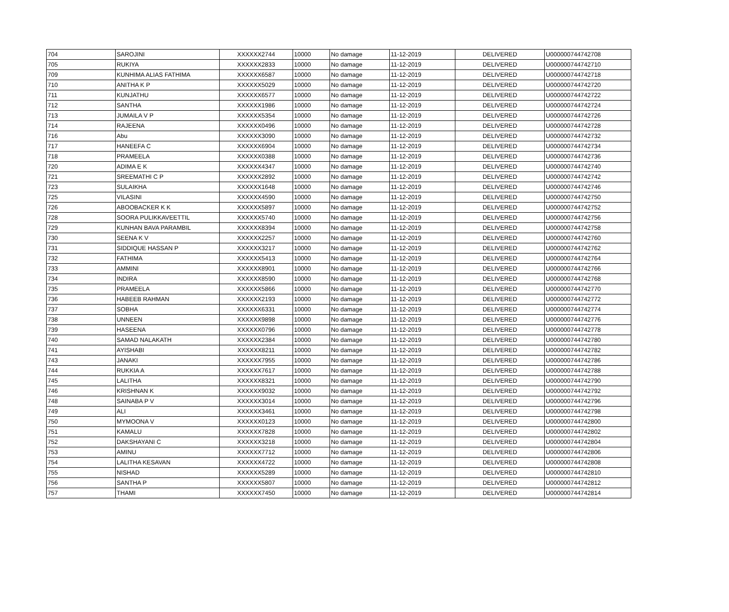| 704 | SAROJINI | XXXXXX2744 | 10000 | No damage | 11-12-2019 | DELIVERED | U000000744742708 |
| 705 | RUKIYA | XXXXXX2833 | 10000 | No damage | 11-12-2019 | DELIVERED | U000000744742710 |
| 709 | KUNHIMA ALIAS FATHIMA | XXXXXX6587 | 10000 | No damage | 11-12-2019 | DELIVERED | U000000744742718 |
| 710 | ANITHA K P | XXXXXX5029 | 10000 | No damage | 11-12-2019 | DELIVERED | U000000744742720 |
| 711 | KUNJATHU | XXXXXX6577 | 10000 | No damage | 11-12-2019 | DELIVERED | U000000744742722 |
| 712 | SANTHA | XXXXXX1986 | 10000 | No damage | 11-12-2019 | DELIVERED | U000000744742724 |
| 713 | JUMAILA V P | XXXXXX5354 | 10000 | No damage | 11-12-2019 | DELIVERED | U000000744742726 |
| 714 | RAJEENA | XXXXXX0496 | 10000 | No damage | 11-12-2019 | DELIVERED | U000000744742728 |
| 716 | Abu | XXXXXX3090 | 10000 | No damage | 11-12-2019 | DELIVERED | U000000744742732 |
| 717 | HANEEFA C | XXXXXX6904 | 10000 | No damage | 11-12-2019 | DELIVERED | U000000744742734 |
| 718 | PRAMEELA | XXXXXX0388 | 10000 | No damage | 11-12-2019 | DELIVERED | U000000744742736 |
| 720 | ADIMA E K | XXXXXX4347 | 10000 | No damage | 11-12-2019 | DELIVERED | U000000744742740 |
| 721 | SREEMATHI C P | XXXXXX2892 | 10000 | No damage | 11-12-2019 | DELIVERED | U000000744742742 |
| 723 | SULAIKHA | XXXXXX1648 | 10000 | No damage | 11-12-2019 | DELIVERED | U000000744742746 |
| 725 | VILASINI | XXXXXX4590 | 10000 | No damage | 11-12-2019 | DELIVERED | U000000744742750 |
| 726 | ABOOBACKER K K | XXXXXX5897 | 10000 | No damage | 11-12-2019 | DELIVERED | U000000744742752 |
| 728 | SOORA PULIKKAVEETTIL | XXXXXX5740 | 10000 | No damage | 11-12-2019 | DELIVERED | U000000744742756 |
| 729 | KUNHAN BAVA PARAMBIL | XXXXXX8394 | 10000 | No damage | 11-12-2019 | DELIVERED | U000000744742758 |
| 730 | SEENA K V | XXXXXX2257 | 10000 | No damage | 11-12-2019 | DELIVERED | U000000744742760 |
| 731 | SIDDIQUE HASSAN P | XXXXXX3217 | 10000 | No damage | 11-12-2019 | DELIVERED | U000000744742762 |
| 732 | FATHIMA | XXXXXX5413 | 10000 | No damage | 11-12-2019 | DELIVERED | U000000744742764 |
| 733 | AMMINI | XXXXXX8901 | 10000 | No damage | 11-12-2019 | DELIVERED | U000000744742766 |
| 734 | INDIRA | XXXXXX8590 | 10000 | No damage | 11-12-2019 | DELIVERED | U000000744742768 |
| 735 | PRAMEELA | XXXXXX5866 | 10000 | No damage | 11-12-2019 | DELIVERED | U000000744742770 |
| 736 | HABEEB RAHMAN | XXXXXX2193 | 10000 | No damage | 11-12-2019 | DELIVERED | U000000744742772 |
| 737 | SOBHA | XXXXXX6331 | 10000 | No damage | 11-12-2019 | DELIVERED | U000000744742774 |
| 738 | UNNEEN | XXXXXX9898 | 10000 | No damage | 11-12-2019 | DELIVERED | U000000744742776 |
| 739 | HASEENA | XXXXXX0796 | 10000 | No damage | 11-12-2019 | DELIVERED | U000000744742778 |
| 740 | SAMAD NALAKATH | XXXXXX2384 | 10000 | No damage | 11-12-2019 | DELIVERED | U000000744742780 |
| 741 | AYISHABI | XXXXXX8211 | 10000 | No damage | 11-12-2019 | DELIVERED | U000000744742782 |
| 743 | JANAKI | XXXXXX7955 | 10000 | No damage | 11-12-2019 | DELIVERED | U000000744742786 |
| 744 | RUKKIA A | XXXXXX7617 | 10000 | No damage | 11-12-2019 | DELIVERED | U000000744742788 |
| 745 | LALITHA | XXXXXX8321 | 10000 | No damage | 11-12-2019 | DELIVERED | U000000744742790 |
| 746 | KRISHNAN K | XXXXXX9032 | 10000 | No damage | 11-12-2019 | DELIVERED | U000000744742792 |
| 748 | SAINABA P V | XXXXXX3014 | 10000 | No damage | 11-12-2019 | DELIVERED | U000000744742796 |
| 749 | ALI | XXXXXX3461 | 10000 | No damage | 11-12-2019 | DELIVERED | U000000744742798 |
| 750 | MYMOONA V | XXXXXX0123 | 10000 | No damage | 11-12-2019 | DELIVERED | U000000744742800 |
| 751 | KAMALU | XXXXXX7828 | 10000 | No damage | 11-12-2019 | DELIVERED | U000000744742802 |
| 752 | DAKSHAYANI C | XXXXXX3218 | 10000 | No damage | 11-12-2019 | DELIVERED | U000000744742804 |
| 753 | AMINU | XXXXXX7712 | 10000 | No damage | 11-12-2019 | DELIVERED | U000000744742806 |
| 754 | LALITHA KESAVAN | XXXXXX4722 | 10000 | No damage | 11-12-2019 | DELIVERED | U000000744742808 |
| 755 | NISHAD | XXXXXX5289 | 10000 | No damage | 11-12-2019 | DELIVERED | U000000744742810 |
| 756 | SANTHA P | XXXXXX5807 | 10000 | No damage | 11-12-2019 | DELIVERED | U000000744742812 |
| 757 | THAMI | XXXXXX7450 | 10000 | No damage | 11-12-2019 | DELIVERED | U000000744742814 |